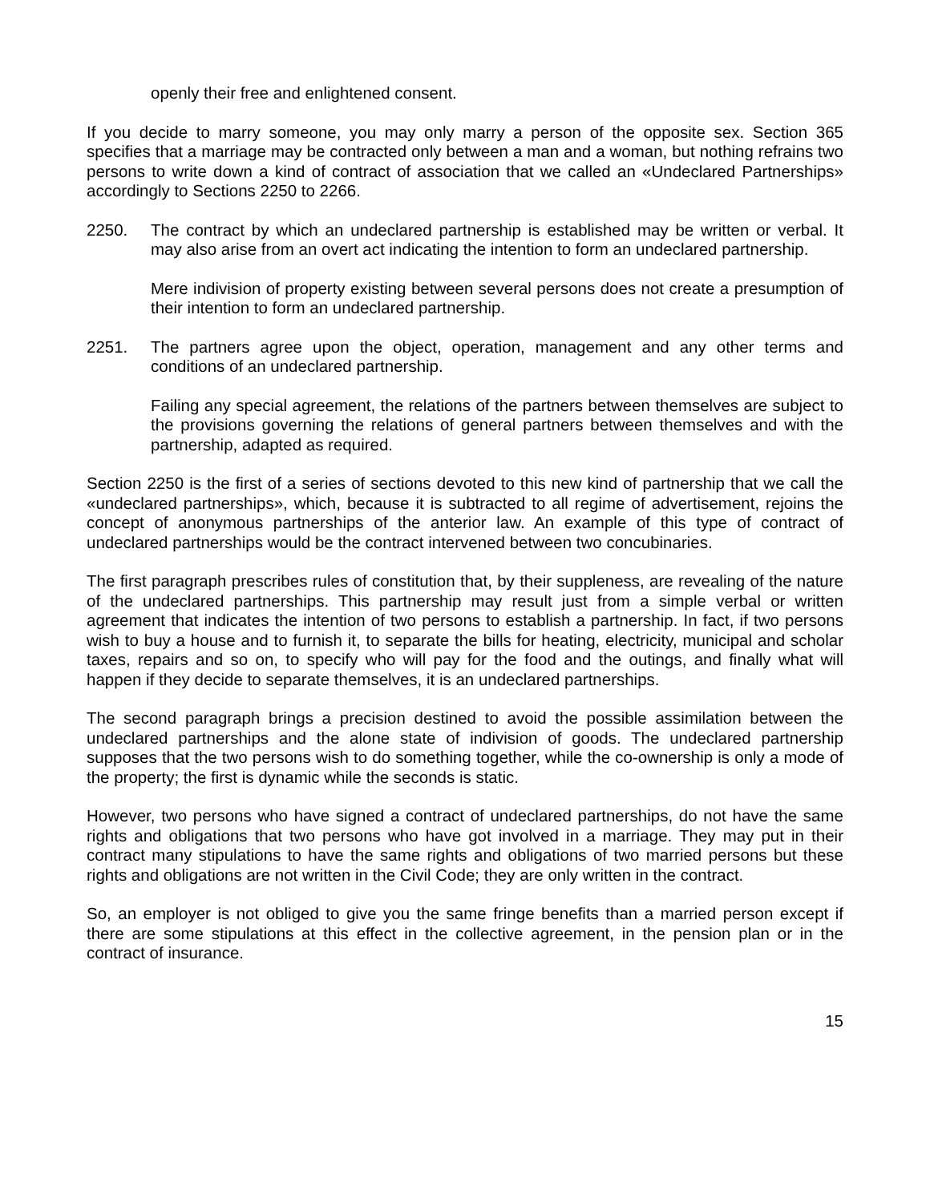openly their free and enlightened consent.
If you decide to marry someone, you may only marry a person of the opposite sex. Section 365 specifies that a marriage may be contracted only between a man and a woman, but nothing refrains two persons to write down a kind of contract of association that we called an «Undeclared Partnerships» accordingly to Sections 2250 to 2266.
2250. The contract by which an undeclared partnership is established may be written or verbal. It may also arise from an overt act indicating the intention to form an undeclared partnership.
Mere indivision of property existing between several persons does not create a presumption of their intention to form an undeclared partnership.
2251. The partners agree upon the object, operation, management and any other terms and conditions of an undeclared partnership.
Failing any special agreement, the relations of the partners between themselves are subject to the provisions governing the relations of general partners between themselves and with the partnership, adapted as required.
Section 2250 is the first of a series of sections devoted to this new kind of partnership that we call the «undeclared partnerships», which, because it is subtracted to all regime of advertisement, rejoins the concept of anonymous partnerships of the anterior law. An example of this type of contract of undeclared partnerships would be the contract intervened between two concubinaries.
The first paragraph prescribes rules of constitution that, by their suppleness, are revealing of the nature of the undeclared partnerships. This partnership may result just from a simple verbal or written agreement that indicates the intention of two persons to establish a partnership. In fact, if two persons wish to buy a house and to furnish it, to separate the bills for heating, electricity, municipal and scholar taxes, repairs and so on, to specify who will pay for the food and the outings, and finally what will happen if they decide to separate themselves, it is an undeclared partnerships.
The second paragraph brings a precision destined to avoid the possible assimilation between the undeclared partnerships and the alone state of indivision of goods. The undeclared partnership supposes that the two persons wish to do something together, while the co-ownership is only a mode of the property; the first is dynamic while the seconds is static.
However, two persons who have signed a contract of undeclared partnerships, do not have the same rights and obligations that two persons who have got involved in a marriage. They may put in their contract many stipulations to have the same rights and obligations of two married persons but these rights and obligations are not written in the Civil Code; they are only written in the contract.
So, an employer is not obliged to give you the same fringe benefits than a married person except if there are some stipulations at this effect in the collective agreement, in the pension plan or in the contract of insurance.
15